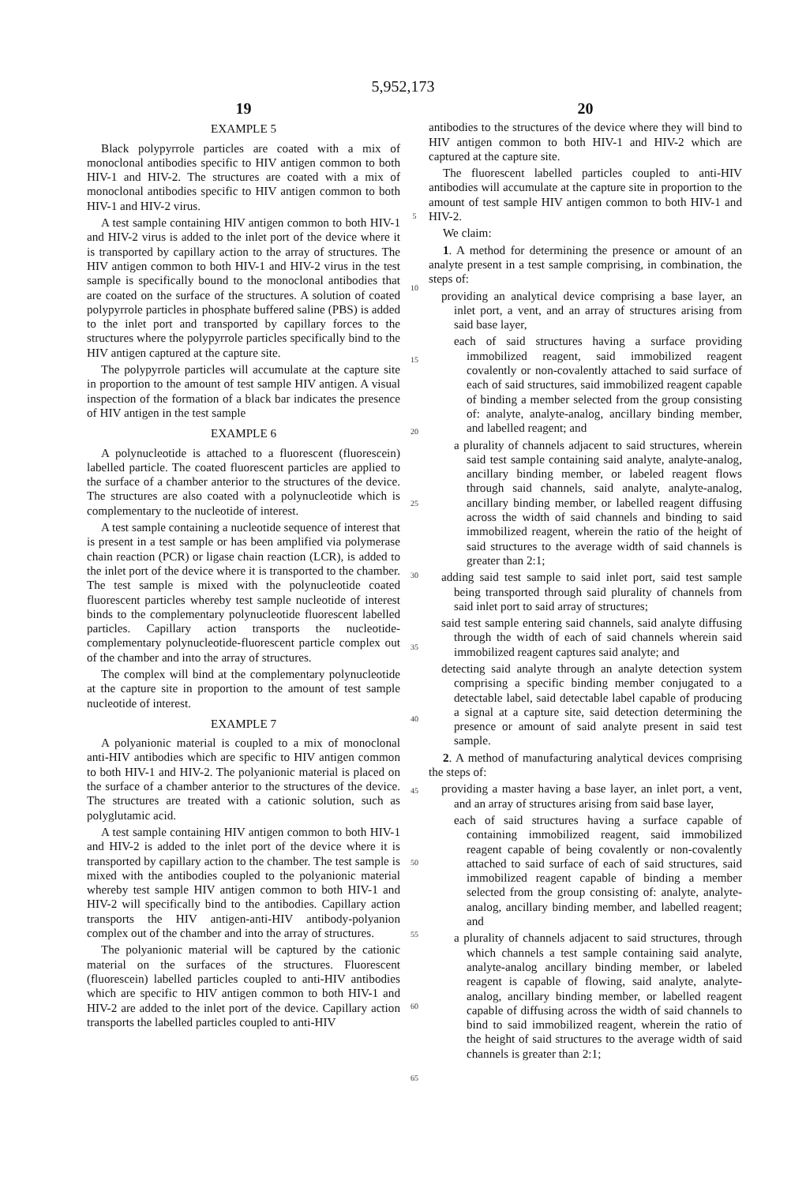5,952,173
19
EXAMPLE 5
Black polypyrrole particles are coated with a mix of monoclonal antibodies specific to HIV antigen common to both HIV-1 and HIV-2. The structures are coated with a mix of monoclonal antibodies specific to HIV antigen common to both HIV-1 and HIV-2 virus.
A test sample containing HIV antigen common to both HIV-1 and HIV-2 virus is added to the inlet port of the device where it is transported by capillary action to the array of structures. The HIV antigen common to both HIV-1 and HIV-2 virus in the test sample is specifically bound to the monoclonal antibodies that are coated on the surface of the structures. A solution of coated polypyrrole particles in phosphate buffered saline (PBS) is added to the inlet port and transported by capillary forces to the structures where the polypyrrole particles specifically bind to the HIV antigen captured at the capture site.
The polypyrrole particles will accumulate at the capture site in proportion to the amount of test sample HIV antigen. A visual inspection of the formation of a black bar indicates the presence of HIV antigen in the test sample
EXAMPLE 6
A polynucleotide is attached to a fluorescent (fluorescein) labelled particle. The coated fluorescent particles are applied to the surface of a chamber anterior to the structures of the device. The structures are also coated with a polynucleotide which is complementary to the nucleotide of interest.
A test sample containing a nucleotide sequence of interest that is present in a test sample or has been amplified via polymerase chain reaction (PCR) or ligase chain reaction (LCR), is added to the inlet port of the device where it is transported to the chamber. The test sample is mixed with the polynucleotide coated fluorescent particles whereby test sample nucleotide of interest binds to the complementary polynucleotide fluorescent labelled particles. Capillary action transports the nucleotide-complementary polynucleotide-fluorescent particle complex out of the chamber and into the array of structures.
The complex will bind at the complementary polynucleotide at the capture site in proportion to the amount of test sample nucleotide of interest.
EXAMPLE 7
A polyanionic material is coupled to a mix of monoclonal anti-HIV antibodies which are specific to HIV antigen common to both HIV-1 and HIV-2. The polyanionic material is placed on the surface of a chamber anterior to the structures of the device. The structures are treated with a cationic solution, such as polyglutamic acid.
A test sample containing HIV antigen common to both HIV-1 and HIV-2 is added to the inlet port of the device where it is transported by capillary action to the chamber. The test sample is mixed with the antibodies coupled to the polyanionic material whereby test sample HIV antigen common to both HIV-1 and HIV-2 will specifically bind to the antibodies. Capillary action transports the HIV antigen-anti-HIV antibody-polyanion complex out of the chamber and into the array of structures.
The polyanionic material will be captured by the cationic material on the surfaces of the structures. Fluorescent (fluorescein) labelled particles coupled to anti-HIV antibodies which are specific to HIV antigen common to both HIV-1 and HIV-2 are added to the inlet port of the device. Capillary action transports the labelled particles coupled to anti-HIV
5
10
15
20
25
30
35
40
45
50
55
60
65
20
antibodies to the structures of the device where they will bind to HIV antigen common to both HIV-1 and HIV-2 which are captured at the capture site.
The fluorescent labelled particles coupled to anti-HIV antibodies will accumulate at the capture site in proportion to the amount of test sample HIV antigen common to both HIV-1 and HIV-2.
We claim:
1. A method for determining the presence or amount of an analyte present in a test sample comprising, in combination, the steps of:
providing an analytical device comprising a base layer, an inlet port, a vent, and an array of structures arising from said base layer,
each of said structures having a surface providing immobilized reagent, said immobilized reagent covalently or non-covalently attached to said surface of each of said structures, said immobilized reagent capable of binding a member selected from the group consisting of: analyte, analyte-analog, ancillary binding member, and labelled reagent; and
a plurality of channels adjacent to said structures, wherein said test sample containing said analyte, analyte-analog, ancillary binding member, or labeled reagent flows through said channels, said analyte, analyte-analog, ancillary binding member, or labelled reagent diffusing across the width of said channels and binding to said immobilized reagent, wherein the ratio of the height of said structures to the average width of said channels is greater than 2:1;
adding said test sample to said inlet port, said test sample being transported through said plurality of channels from said inlet port to said array of structures;
said test sample entering said channels, said analyte diffusing through the width of each of said channels wherein said immobilized reagent captures said analyte; and
detecting said analyte through an analyte detection system comprising a specific binding member conjugated to a detectable label, said detectable label capable of producing a signal at a capture site, said detection determining the presence or amount of said analyte present in said test sample.
2. A method of manufacturing analytical devices comprising the steps of:
providing a master having a base layer, an inlet port, a vent, and an array of structures arising from said base layer,
each of said structures having a surface capable of containing immobilized reagent, said immobilized reagent capable of being covalently or non-covalently attached to said surface of each of said structures, said immobilized reagent capable of binding a member selected from the group consisting of: analyte, analyte-analog, ancillary binding member, and labelled reagent; and
a plurality of channels adjacent to said structures, through which channels a test sample containing said analyte, analyte-analog ancillary binding member, or labeled reagent is capable of flowing, said analyte, analyte-analog, ancillary binding member, or labelled reagent capable of diffusing across the width of said channels to bind to said immobilized reagent, wherein the ratio of the height of said structures to the average width of said channels is greater than 2:1;